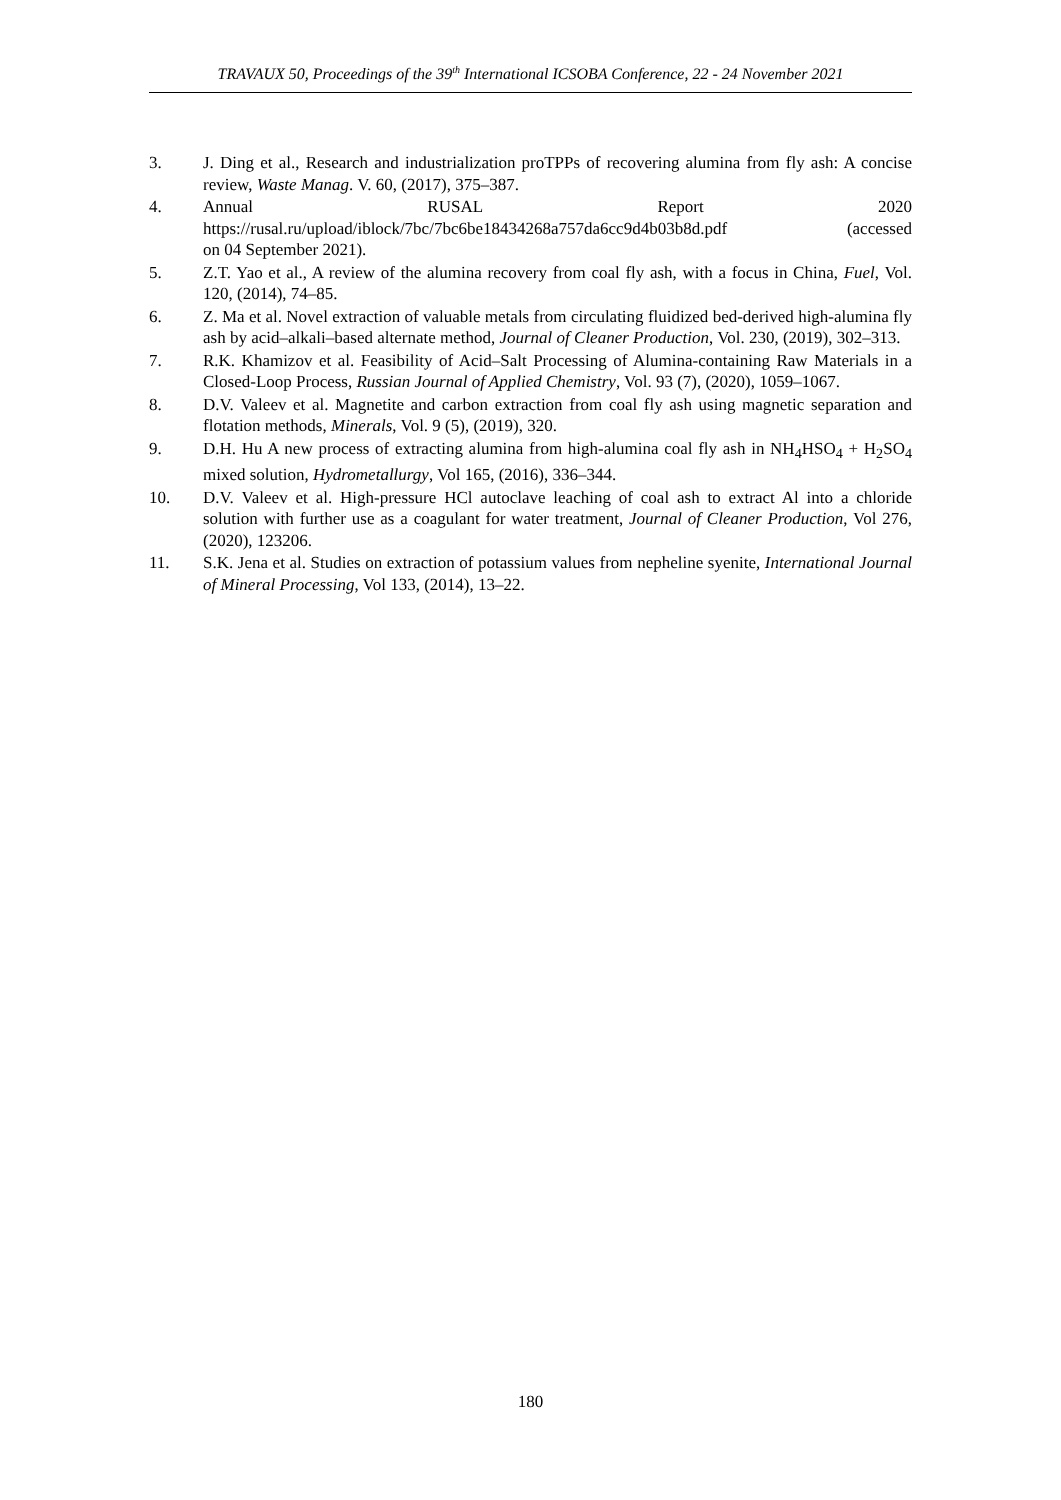TRAVAUX 50, Proceedings of the 39<sup>th</sup> International ICSOBA Conference, 22 - 24 November 2021
3. J. Ding et al., Research and industrialization proTPPs of recovering alumina from fly ash: A concise review, Waste Manag. V. 60, (2017), 375–387.
4. Annual RUSAL Report 2020
https://rusal.ru/upload/iblock/7bc/7bc6be18434268a757da6cc9d4b03b8d.pdf (accessed
on 04 September 2021).
5. Z.T. Yao et al., A review of the alumina recovery from coal fly ash, with a focus in China, Fuel, Vol. 120, (2014), 74–85.
6. Z. Ma et al. Novel extraction of valuable metals from circulating fluidized bed-derived high-alumina fly ash by acid–alkali–based alternate method, Journal of Cleaner Production, Vol. 230, (2019), 302–313.
7. R.K. Khamizov et al. Feasibility of Acid–Salt Processing of Alumina-containing Raw Materials in a Closed-Loop Process, Russian Journal of Applied Chemistry, Vol. 93 (7), (2020), 1059–1067.
8. D.V. Valeev et al. Magnetite and carbon extraction from coal fly ash using magnetic separation and flotation methods, Minerals, Vol. 9 (5), (2019), 320.
9. D.H. Hu A new process of extracting alumina from high-alumina coal fly ash in NH<sub>4</sub>HSO<sub>4</sub> + H<sub>2</sub>SO<sub>4</sub> mixed solution, Hydrometallurgy, Vol 165, (2016), 336–344.
10. D.V. Valeev et al. High-pressure HCl autoclave leaching of coal ash to extract Al into a chloride solution with further use as a coagulant for water treatment, Journal of Cleaner Production, Vol 276, (2020), 123206.
11. S.K. Jena et al. Studies on extraction of potassium values from nepheline syenite, International Journal of Mineral Processing, Vol 133, (2014), 13–22.
180